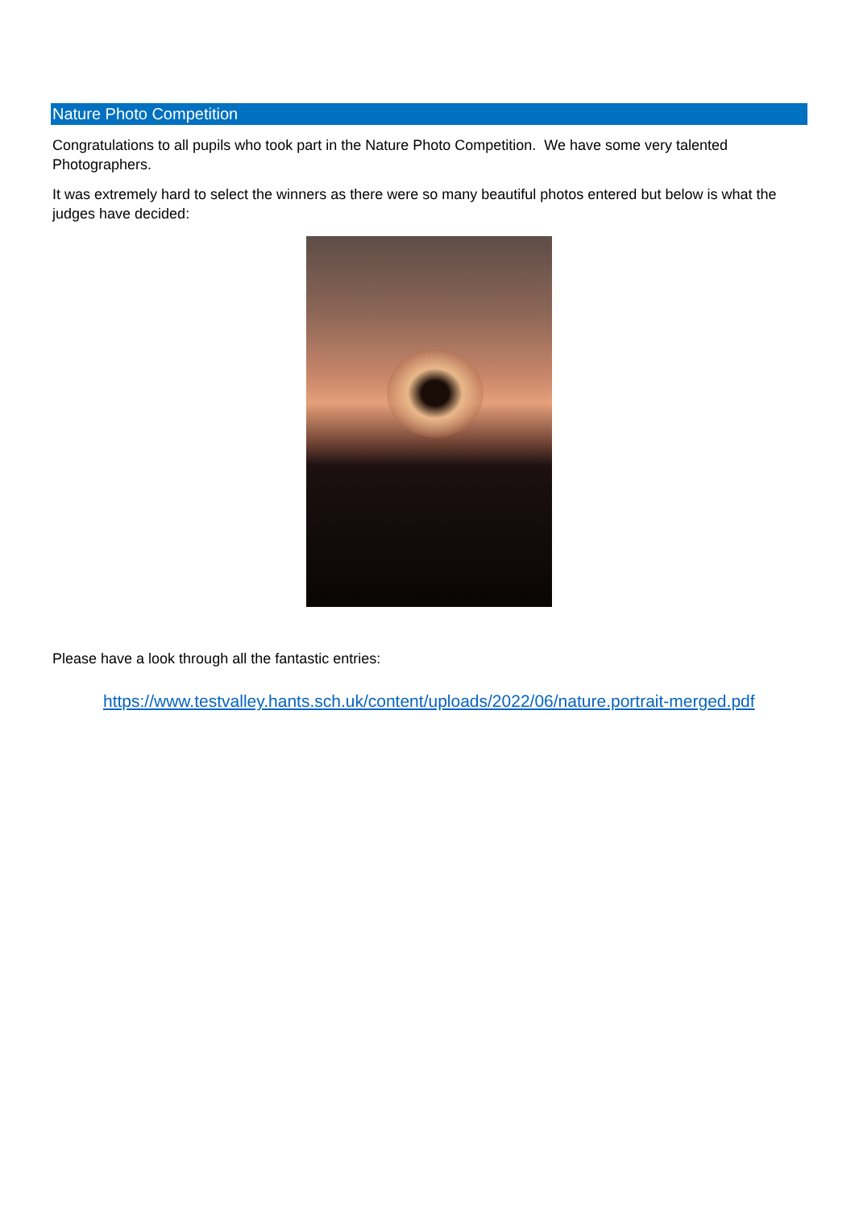Nature Photo Competition
Congratulations to all pupils who took part in the Nature Photo Competition. We have some very talented Photographers.
It was extremely hard to select the winners as there were so many beautiful photos entered but below is what the judges have decided:
Please have a look through all the fantastic entries:
https://www.testvalley.hants.sch.uk/content/uploads/2022/06/nature.portrait-merged.pdf